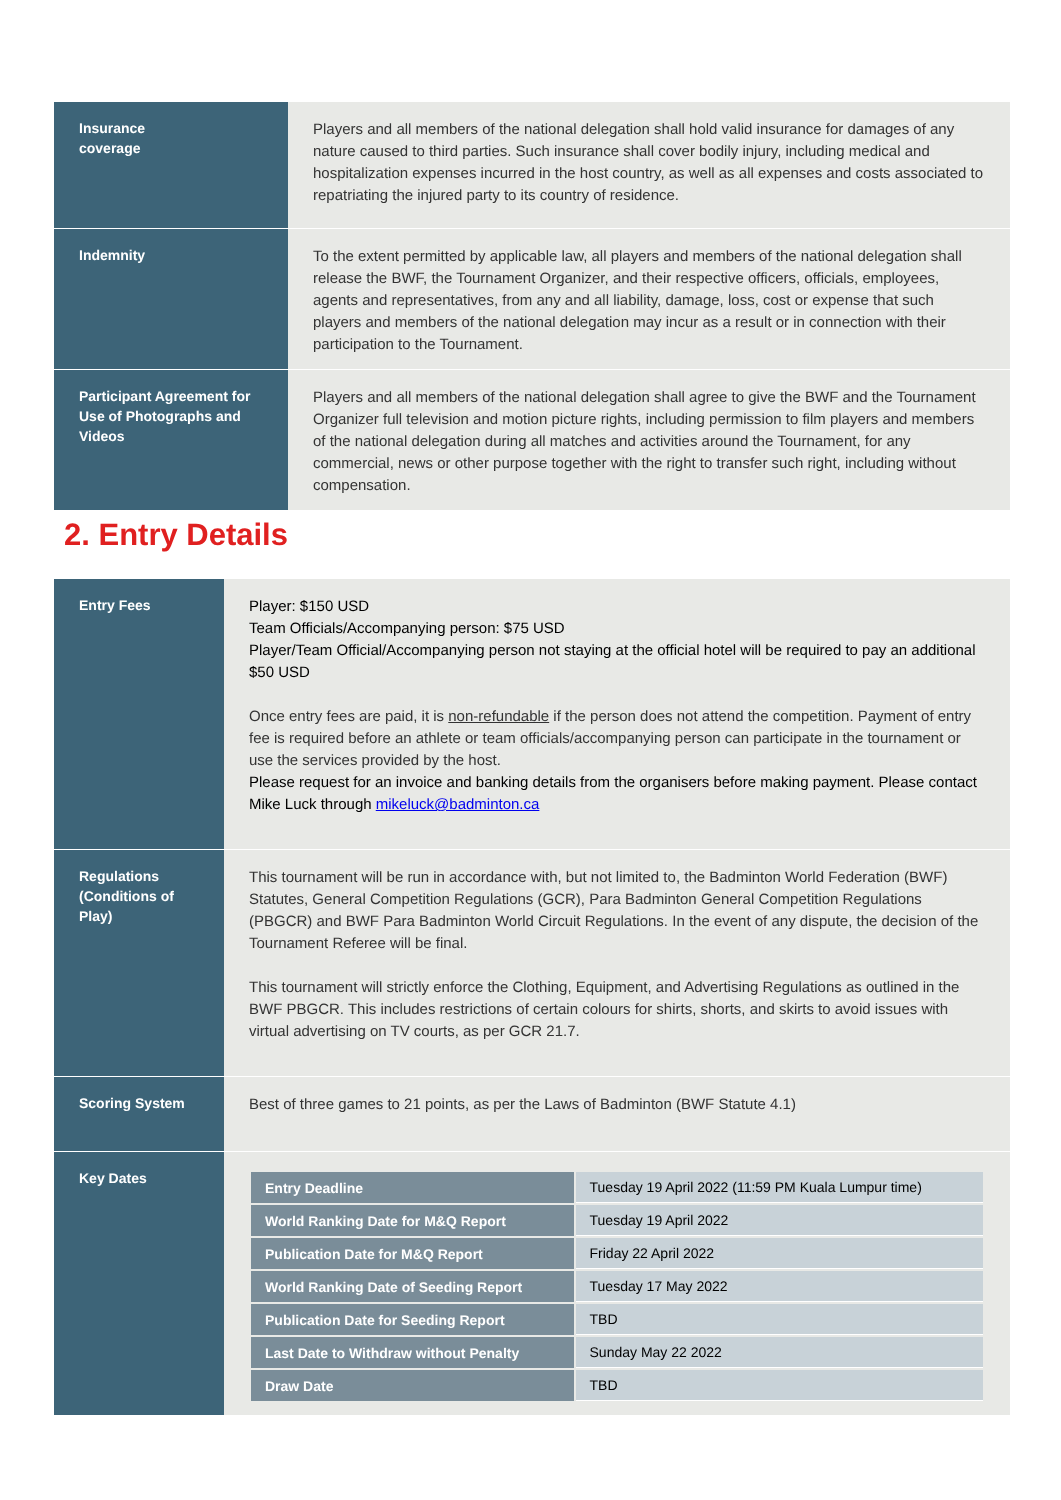| Insurance coverage | Players and all members of the national delegation shall hold valid insurance for damages of any nature caused to third parties. Such insurance shall cover bodily injury, including medical and hospitalization expenses incurred in the host country, as well as all expenses and costs associated to repatriating the injured party to its country of residence. |
| Indemnity | To the extent permitted by applicable law, all players and members of the national delegation shall release the BWF, the Tournament Organizer, and their respective officers, officials, employees, agents and representatives, from any and all liability, damage, loss, cost or expense that such players and members of the national delegation may incur as a result or in connection with their participation to the Tournament. |
| Participant Agreement for Use of Photographs and Videos | Players and all members of the national delegation shall agree to give the BWF and the Tournament Organizer full television and motion picture rights, including permission to film players and members of the national delegation during all matches and activities around the Tournament, for any commercial, news or other purpose together with the right to transfer such right, including without compensation. |
2. Entry Details
| Entry Fees | Player: $150 USD Team Officials/Accompanying person: $75 USD Player/Team Official/Accompanying person not staying at the official hotel will be required to pay an additional $50 USD Once entry fees are paid, it is non-refundable if the person does not attend the competition. Payment of entry fee is required before an athlete or team officials/accompanying person can participate in the tournament or use the services provided by the host. Please request for an invoice and banking details from the organisers before making payment. Please contact Mike Luck through mikeluck@badminton.ca |
| Regulations (Conditions of Play) | This tournament will be run in accordance with, but not limited to, the Badminton World Federation (BWF) Statutes, General Competition Regulations (GCR), Para Badminton General Competition Regulations (PBGCR) and BWF Para Badminton World Circuit Regulations. In the event of any dispute, the decision of the Tournament Referee will be final. This tournament will strictly enforce the Clothing, Equipment, and Advertising Regulations as outlined in the BWF PBGCR. This includes restrictions of certain colours for shirts, shorts, and skirts to avoid issues with virtual advertising on TV courts, as per GCR 21.7. |
| Scoring System | Best of three games to 21 points, as per the Laws of Badminton (BWF Statute 4.1) |
| Key Dates | / Entry Deadline / Tuesday 19 April 2022 (11:59 PM Kuala Lumpur time) / / World Ranking Date for M&Q Report / Tuesday 19 April 2022 / / Publication Date for M&Q Report / Friday 22 April 2022 / / World Ranking Date of Seeding Report / Tuesday 17 May 2022 / / Publication Date for Seeding Report / TBD / / Last Date to Withdraw without Penalty / Sunday May 22 2022 / / Draw Date / TBD / |